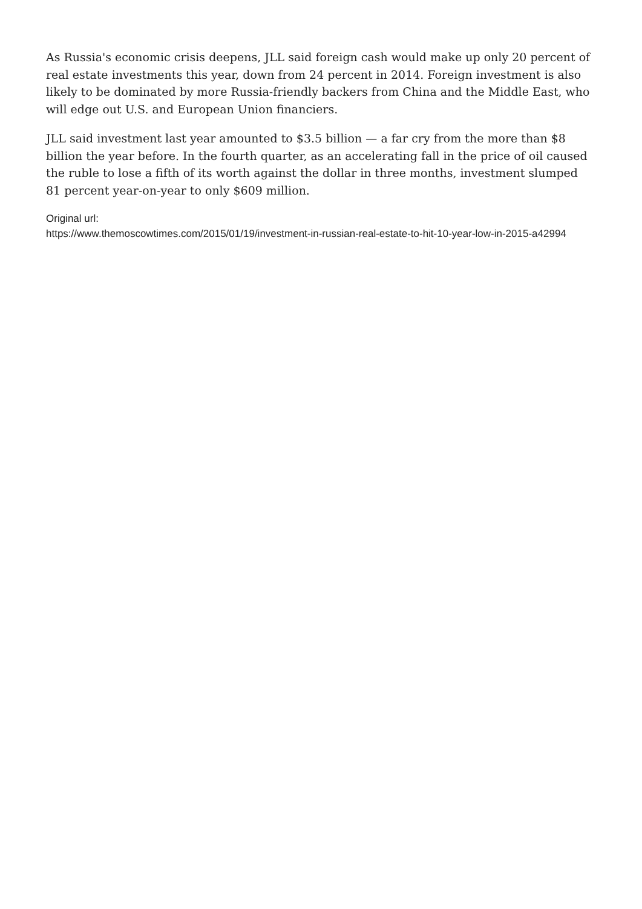As Russia's economic crisis deepens, JLL said foreign cash would make up only 20 percent of real estate investments this year, down from 24 percent in 2014. Foreign investment is also likely to be dominated by more Russia-friendly backers from China and the Middle East, who will edge out U.S. and European Union financiers.
JLL said investment last year amounted to $3.5 billion — a far cry from the more than $8 billion the year before. In the fourth quarter, as an accelerating fall in the price of oil caused the ruble to lose a fifth of its worth against the dollar in three months, investment slumped 81 percent year-on-year to only $609 million.
Original url:
https://www.themoscowtimes.com/2015/01/19/investment-in-russian-real-estate-to-hit-10-year-low-in-2015-a42994